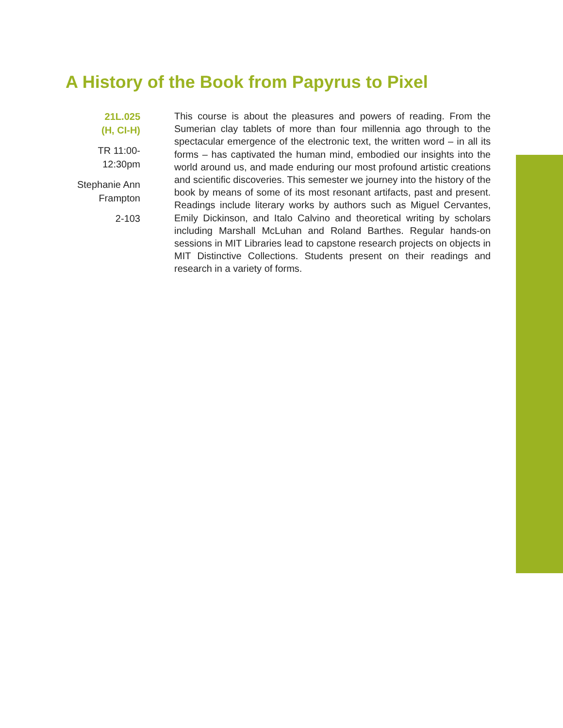A History of the Book from Papyrus to Pixel
21L.025
(H, CI-H)
TR 11:00-
12:30pm
Stephanie Ann
Frampton
2-103
This course is about the pleasures and powers of reading. From the Sumerian clay tablets of more than four millennia ago through to the spectacular emergence of the electronic text, the written word – in all its forms – has captivated the human mind, embodied our insights into the world around us, and made enduring our most profound artistic creations and scientific discoveries. This semester we journey into the history of the book by means of some of its most resonant artifacts, past and present. Readings include literary works by authors such as Miguel Cervantes, Emily Dickinson, and Italo Calvino and theoretical writing by scholars including Marshall McLuhan and Roland Barthes. Regular hands-on sessions in MIT Libraries lead to capstone research projects on objects in MIT Distinctive Collections. Students present on their readings and research in a variety of forms.